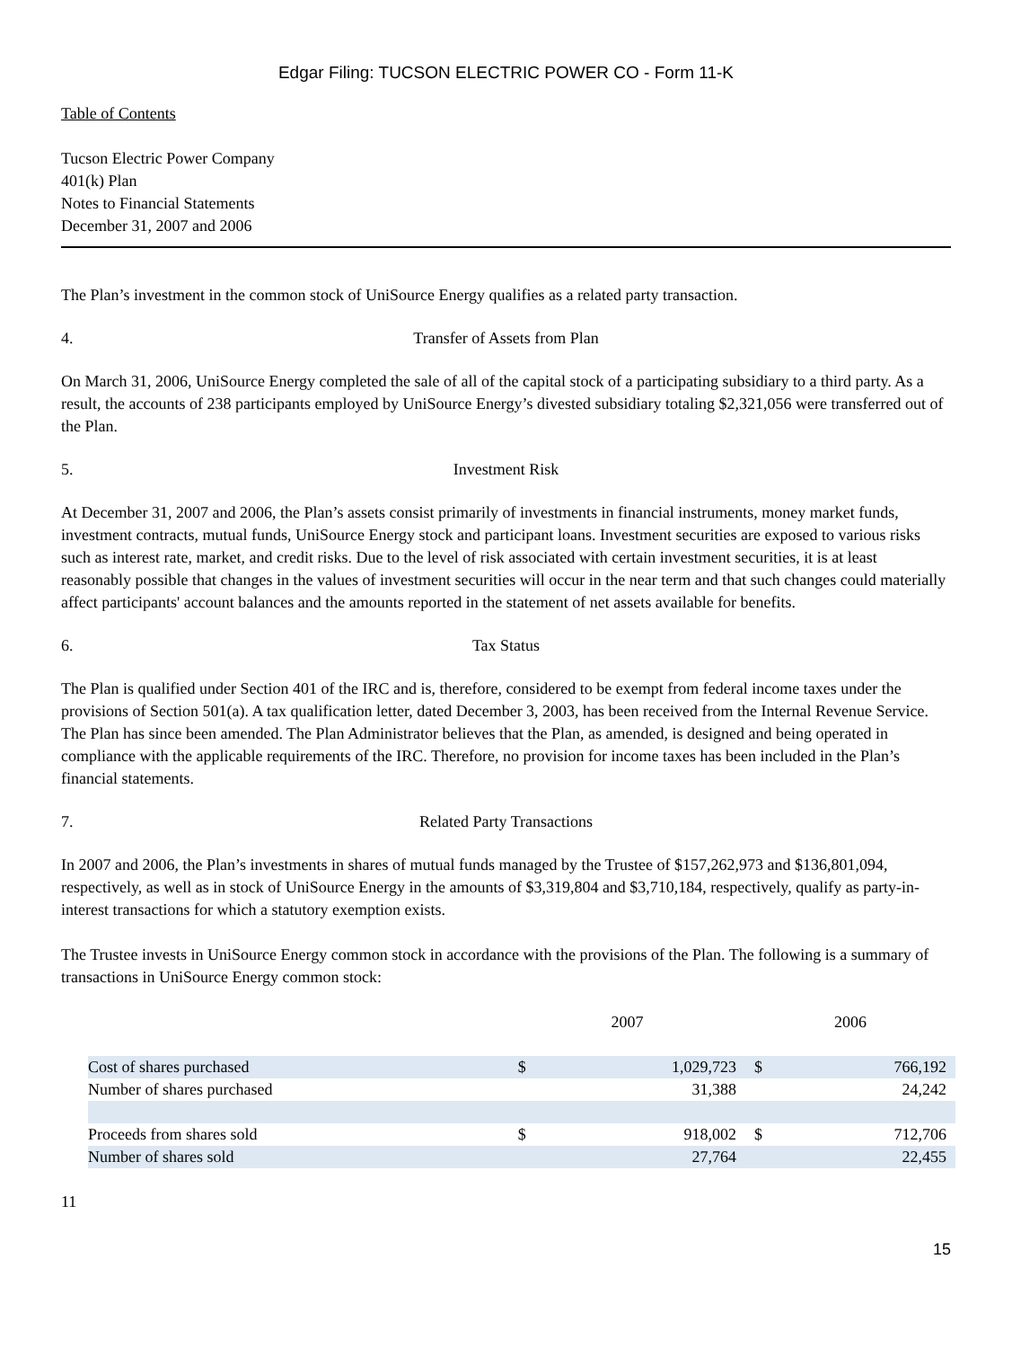Edgar Filing: TUCSON ELECTRIC POWER CO - Form 11-K
Table of Contents
Tucson Electric Power Company
401(k) Plan
Notes to Financial Statements
December 31, 2007 and 2006
The Plan’s investment in the common stock of UniSource Energy qualifies as a related party transaction.
4. Transfer of Assets from Plan
On March 31, 2006, UniSource Energy completed the sale of all of the capital stock of a participating subsidiary to a third party. As a result, the accounts of 238 participants employed by UniSource Energy’s divested subsidiary totaling $2,321,056 were transferred out of the Plan.
5. Investment Risk
At December 31, 2007 and 2006, the Plan’s assets consist primarily of investments in financial instruments, money market funds, investment contracts, mutual funds, UniSource Energy stock and participant loans. Investment securities are exposed to various risks such as interest rate, market, and credit risks. Due to the level of risk associated with certain investment securities, it is at least reasonably possible that changes in the values of investment securities will occur in the near term and that such changes could materially affect participants' account balances and the amounts reported in the statement of net assets available for benefits.
6. Tax Status
The Plan is qualified under Section 401 of the IRC and is, therefore, considered to be exempt from federal income taxes under the provisions of Section 501(a). A tax qualification letter, dated December 3, 2003, has been received from the Internal Revenue Service. The Plan has since been amended. The Plan Administrator believes that the Plan, as amended, is designed and being operated in compliance with the applicable requirements of the IRC. Therefore, no provision for income taxes has been included in the Plan’s financial statements.
7. Related Party Transactions
In 2007 and 2006, the Plan’s investments in shares of mutual funds managed by the Trustee of $157,262,973 and $136,801,094, respectively, as well as in stock of UniSource Energy in the amounts of $3,319,804 and $3,710,184, respectively, qualify as party-in-interest transactions for which a statutory exemption exists.
The Trustee invests in UniSource Energy common stock in accordance with the provisions of the Plan. The following is a summary of transactions in UniSource Energy common stock:
| | 2007 | | 2006 | |
| --- | --- | --- | --- | --- |
| Cost of shares purchased | $ | 1,029,723 | $ | 766,192 |
| Number of shares purchased | | 31,388 | | 24,242 |
| Proceeds from shares sold | $ | 918,002 | $ | 712,706 |
| Number of shares sold | | 27,764 | | 22,455 |
11
15